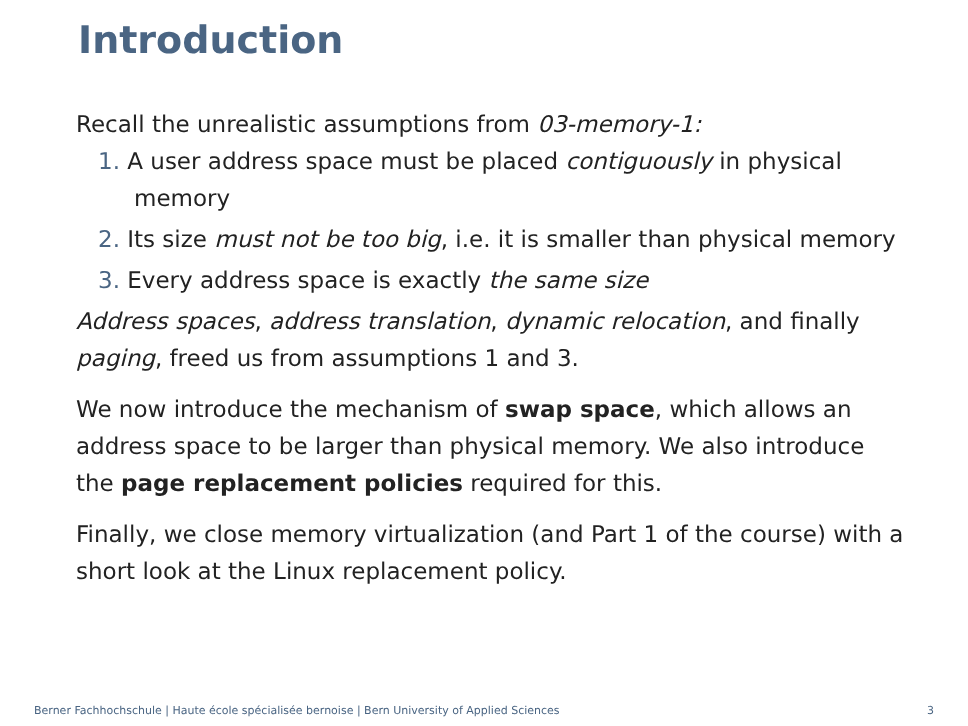Introduction
Recall the unrealistic assumptions from 03-memory-1:
1. A user address space must be placed contiguously in physical memory
2. Its size must not be too big, i.e. it is smaller than physical memory
3. Every address space is exactly the same size
Address spaces, address translation, dynamic relocation, and finally paging, freed us from assumptions 1 and 3.
We now introduce the mechanism of swap space, which allows an address space to be larger than physical memory. We also introduce the page replacement policies required for this.
Finally, we close memory virtualization (and Part 1 of the course) with a short look at the Linux replacement policy.
Berner Fachhochschule | Haute école spécialisée bernoise | Bern University of Applied Sciences
3